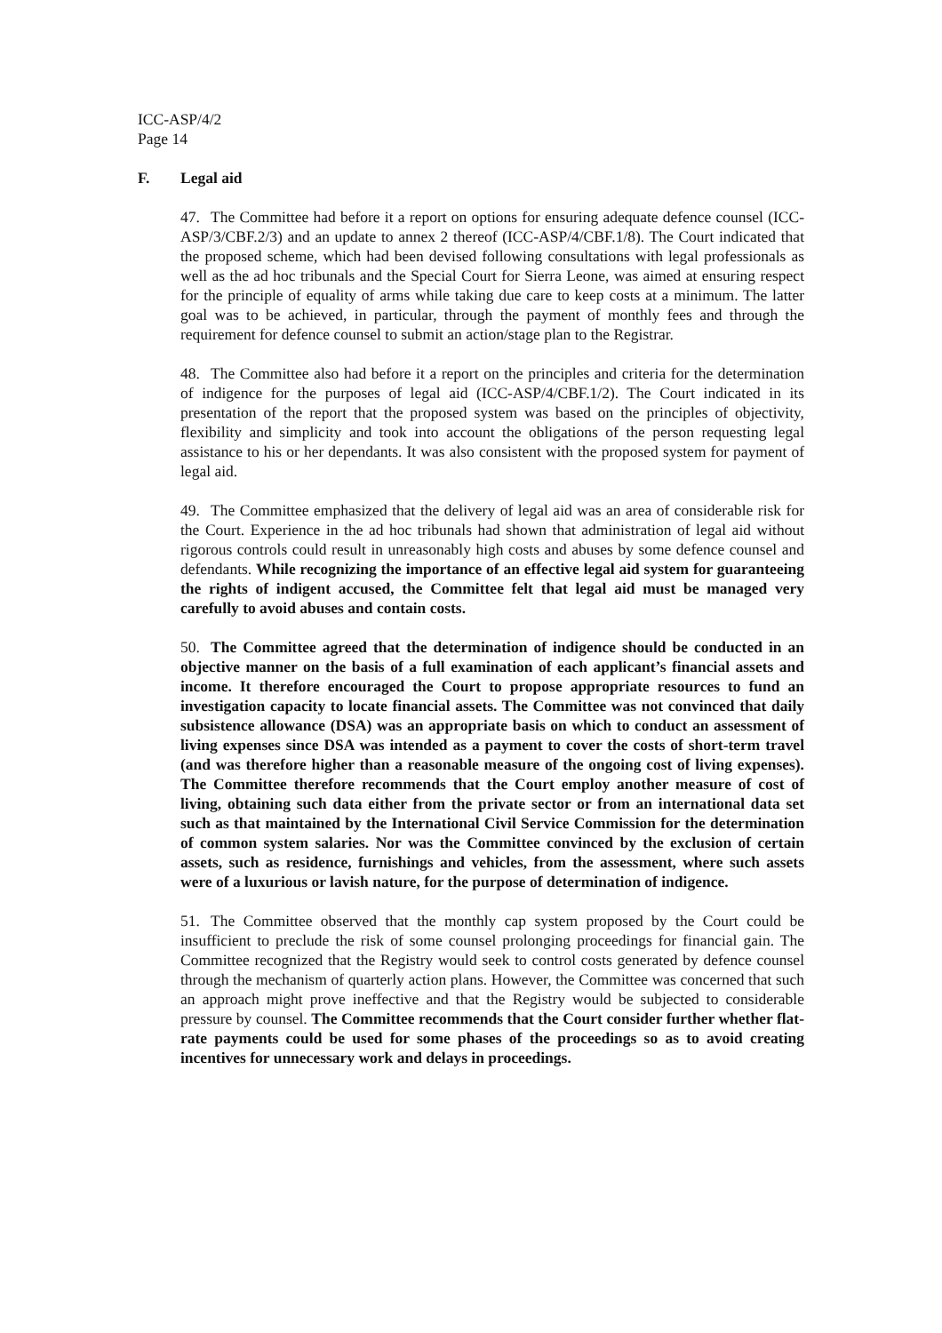ICC-ASP/4/2
Page 14
F. Legal aid
47. The Committee had before it a report on options for ensuring adequate defence counsel (ICC-ASP/3/CBF.2/3) and an update to annex 2 thereof (ICC-ASP/4/CBF.1/8). The Court indicated that the proposed scheme, which had been devised following consultations with legal professionals as well as the ad hoc tribunals and the Special Court for Sierra Leone, was aimed at ensuring respect for the principle of equality of arms while taking due care to keep costs at a minimum. The latter goal was to be achieved, in particular, through the payment of monthly fees and through the requirement for defence counsel to submit an action/stage plan to the Registrar.
48. The Committee also had before it a report on the principles and criteria for the determination of indigence for the purposes of legal aid (ICC-ASP/4/CBF.1/2). The Court indicated in its presentation of the report that the proposed system was based on the principles of objectivity, flexibility and simplicity and took into account the obligations of the person requesting legal assistance to his or her dependants. It was also consistent with the proposed system for payment of legal aid.
49. The Committee emphasized that the delivery of legal aid was an area of considerable risk for the Court. Experience in the ad hoc tribunals had shown that administration of legal aid without rigorous controls could result in unreasonably high costs and abuses by some defence counsel and defendants. While recognizing the importance of an effective legal aid system for guaranteeing the rights of indigent accused, the Committee felt that legal aid must be managed very carefully to avoid abuses and contain costs.
50. The Committee agreed that the determination of indigence should be conducted in an objective manner on the basis of a full examination of each applicant’s financial assets and income. It therefore encouraged the Court to propose appropriate resources to fund an investigation capacity to locate financial assets. The Committee was not convinced that daily subsistence allowance (DSA) was an appropriate basis on which to conduct an assessment of living expenses since DSA was intended as a payment to cover the costs of short-term travel (and was therefore higher than a reasonable measure of the ongoing cost of living expenses). The Committee therefore recommends that the Court employ another measure of cost of living, obtaining such data either from the private sector or from an international data set such as that maintained by the International Civil Service Commission for the determination of common system salaries. Nor was the Committee convinced by the exclusion of certain assets, such as residence, furnishings and vehicles, from the assessment, where such assets were of a luxurious or lavish nature, for the purpose of determination of indigence.
51. The Committee observed that the monthly cap system proposed by the Court could be insufficient to preclude the risk of some counsel prolonging proceedings for financial gain. The Committee recognized that the Registry would seek to control costs generated by defence counsel through the mechanism of quarterly action plans. However, the Committee was concerned that such an approach might prove ineffective and that the Registry would be subjected to considerable pressure by counsel. The Committee recommends that the Court consider further whether flat-rate payments could be used for some phases of the proceedings so as to avoid creating incentives for unnecessary work and delays in proceedings.